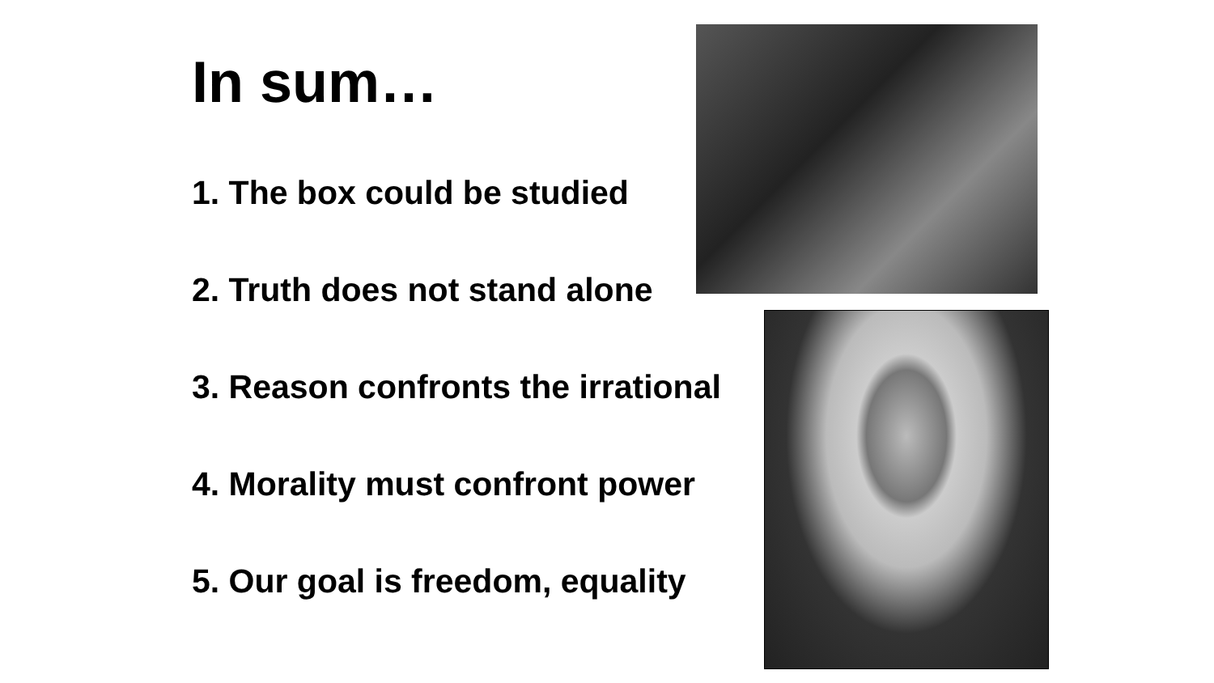In sum…
1. The box could be studied
2. Truth does not stand alone
3. Reason confronts the irrational
4. Morality must confront power
5. Our goal is freedom, equality